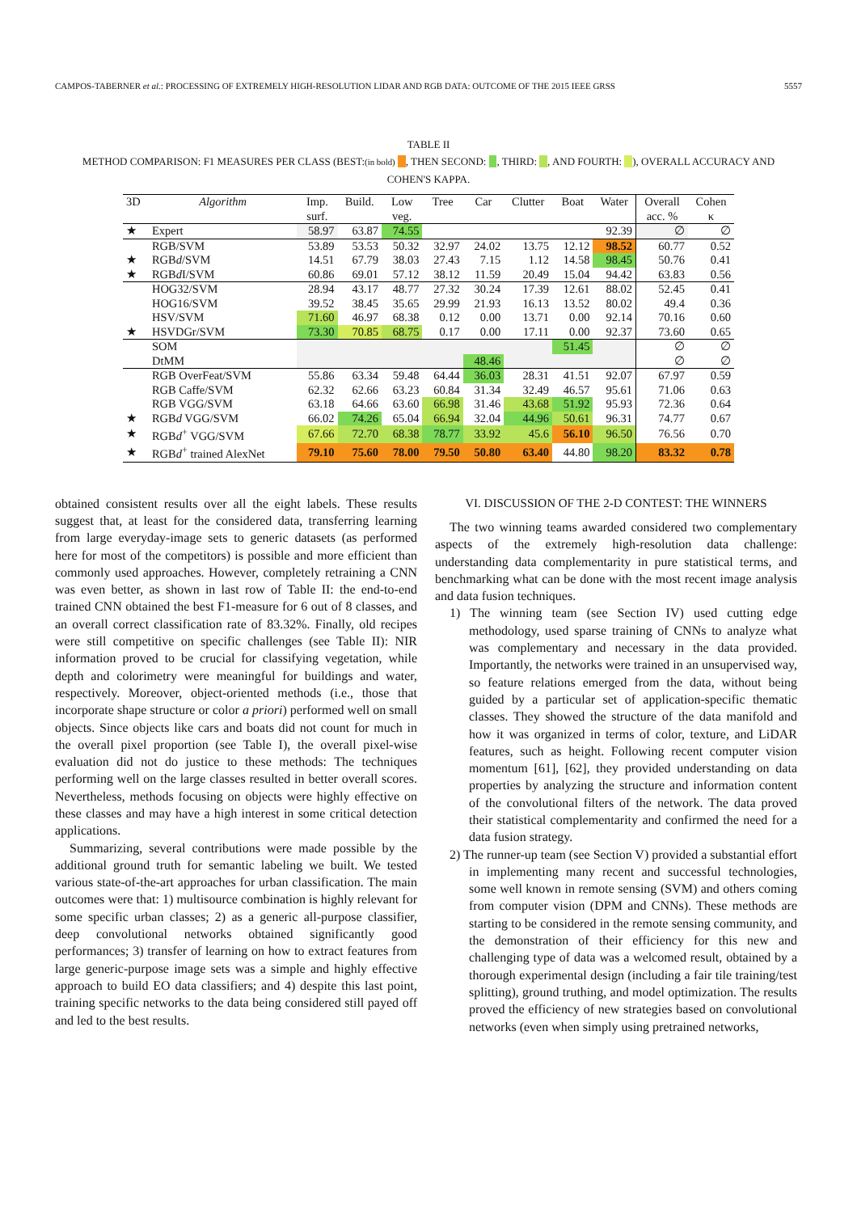CAMPOS-TABERNER et al.: PROCESSING OF EXTREMELY HIGH-RESOLUTION LIDAR AND RGB DATA: OUTCOME OF THE 2015 IEEE GRSS 5557
TABLE II
METHOD COMPARISON: F1 MEASURES PER CLASS (BEST:(in bold) , THEN SECOND: , THIRD: , AND FOURTH: ), OVERALL ACCURACY AND
COHEN'S KAPPA.
| 3D | Algorithm | Imp. surf. | Build. | Low veg. | Tree | Car | Clutter | Boat | Water | Overall acc. % | Cohen κ |
| --- | --- | --- | --- | --- | --- | --- | --- | --- | --- | --- | --- |
| ★ | Expert | 58.97 | 63.87 | 74.55 | | | | | 92.39 | ∅ | ∅ |
| | RGB/SVM | 53.89 | 53.53 | 50.32 | 32.97 | 24.02 | 13.75 | 12.12 | 98.52 | 60.77 | 0.52 |
| ★ | RGB d /SVM | 14.51 | 67.79 | 38.03 | 27.43 | 7.15 | 1.12 | 14.58 | 98.45 | 50.76 | 0.41 |
| ★ | RGB d I/SVM | 60.86 | 69.01 | 57.12 | 38.12 | 11.59 | 20.49 | 15.04 | 94.42 | 63.83 | 0.56 |
| | HOG32/SVM | 28.94 | 43.17 | 48.77 | 27.32 | 30.24 | 17.39 | 12.61 | 88.02 | 52.45 | 0.41 |
| | HOG16/SVM | 39.52 | 38.45 | 35.65 | 29.99 | 21.93 | 16.13 | 13.52 | 80.02 | 49.4 | 0.36 |
| | HSV/SVM | 71.60 | 46.97 | 68.38 | 0.12 | 0.00 | 13.71 | 0.00 | 92.14 | 70.16 | 0.60 |
| ★ | HSVDGr/SVM | 73.30 | 70.85 | 68.75 | 0.17 | 0.00 | 17.11 | 0.00 | 92.37 | 73.60 | 0.65 |
| | SOM | | | | | | | 51.45 | | ∅ | ∅ |
| | DtMM | | | | | 48.46 | | | | ∅ | ∅ |
| | RGB OverFeat/SVM | 55.86 | 63.34 | 59.48 | 64.44 | 36.03 | 28.31 | 41.51 | 92.07 | 67.97 | 0.59 |
| | RGB Caffe/SVM | 62.32 | 62.66 | 63.23 | 60.84 | 31.34 | 32.49 | 46.57 | 95.61 | 71.06 | 0.63 |
| | RGB VGG/SVM | 63.18 | 64.66 | 63.60 | 66.98 | 31.46 | 43.68 | 51.92 | 95.93 | 72.36 | 0.64 |
| ★ | RGB d VGG/SVM | 66.02 | 74.26 | 65.04 | 66.94 | 32.04 | 44.96 | 50.61 | 96.31 | 74.77 | 0.67 |
| ★ | RGB d<sup>+</sup> VGG/SVM | 67.66 | 72.70 | 68.38 | 78.77 | 33.92 | 45.6 | 56.10 | 96.50 | 76.56 | 0.70 |
| ★ | RGB d<sup>+</sup> trained AlexNet | 79.10 | 75.60 | 78.00 | 79.50 | 50.80 | 63.40 | 44.80 | 98.20 | 83.32 | 0.78 |
obtained consistent results over all the eight labels. These results suggest that, at least for the considered data, transferring learning from large everyday-image sets to generic datasets (as performed here for most of the competitors) is possible and more efficient than commonly used approaches. However, completely retraining a CNN was even better, as shown in last row of Table II: the end-to-end trained CNN obtained the best F1-measure for 6 out of 8 classes, and an overall correct classification rate of 83.32%. Finally, old recipes were still competitive on specific challenges (see Table II): NIR information proved to be crucial for classifying vegetation, while depth and colorimetry were meaningful for buildings and water, respectively. Moreover, object-oriented methods (i.e., those that incorporate shape structure or color a priori) performed well on small objects. Since objects like cars and boats did not count for much in the overall pixel proportion (see Table I), the overall pixel-wise evaluation did not do justice to these methods: The techniques performing well on the large classes resulted in better overall scores. Nevertheless, methods focusing on objects were highly effective on these classes and may have a high interest in some critical detection applications.
Summarizing, several contributions were made possible by the additional ground truth for semantic labeling we built. We tested various state-of-the-art approaches for urban classification. The main outcomes were that: 1) multisource combination is highly relevant for some specific urban classes; 2) as a generic all-purpose classifier, deep convolutional networks obtained significantly good performances; 3) transfer of learning on how to extract features from large generic-purpose image sets was a simple and highly effective approach to build EO data classifiers; and 4) despite this last point, training specific networks to the data being considered still payed off and led to the best results.
VI. DISCUSSION OF THE 2-D CONTEST: THE WINNERS
The two winning teams awarded considered two complementary aspects of the extremely high-resolution data challenge: understanding data complementarity in pure statistical terms, and benchmarking what can be done with the most recent image analysis and data fusion techniques.
1) The winning team (see Section IV) used cutting edge methodology, used sparse training of CNNs to analyze what was complementary and necessary in the data provided. Importantly, the networks were trained in an unsupervised way, so feature relations emerged from the data, without being guided by a particular set of application-specific thematic classes. They showed the structure of the data manifold and how it was organized in terms of color, texture, and LiDAR features, such as height. Following recent computer vision momentum [61], [62], they provided understanding on data properties by analyzing the structure and information content of the convolutional filters of the network. The data proved their statistical complementarity and confirmed the need for a data fusion strategy.
2) The runner-up team (see Section V) provided a substantial effort in implementing many recent and successful technologies, some well known in remote sensing (SVM) and others coming from computer vision (DPM and CNNs). These methods are starting to be considered in the remote sensing community, and the demonstration of their efficiency for this new and challenging type of data was a welcomed result, obtained by a thorough experimental design (including a fair tile training/test splitting), ground truthing, and model optimization. The results proved the efficiency of new strategies based on convolutional networks (even when simply using pretrained networks,